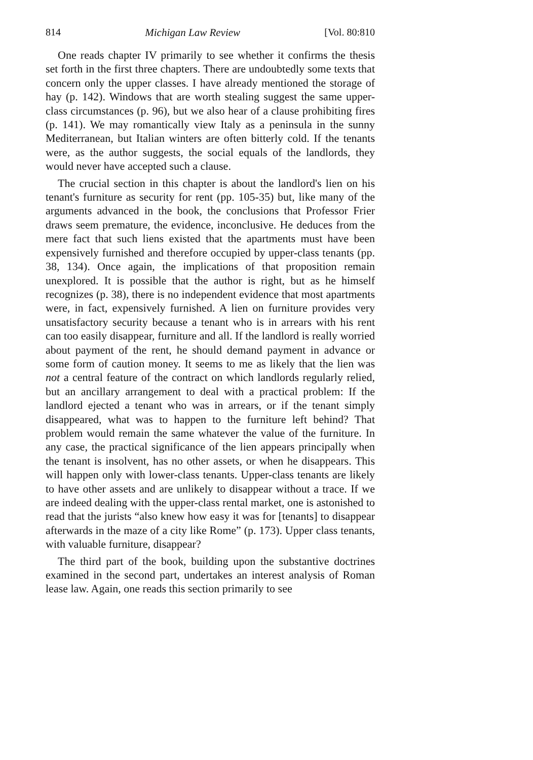814 Michigan Law Review [Vol. 80:810
One reads chapter IV primarily to see whether it confirms the thesis set forth in the first three chapters. There are undoubtedly some texts that concern only the upper classes. I have already mentioned the storage of hay (p. 142). Windows that are worth stealing suggest the same upper-class circumstances (p. 96), but we also hear of a clause prohibiting fires (p. 141). We may romantically view Italy as a peninsula in the sunny Mediterranean, but Italian winters are often bitterly cold. If the tenants were, as the author suggests, the social equals of the landlords, they would never have accepted such a clause.
The crucial section in this chapter is about the landlord's lien on his tenant's furniture as security for rent (pp. 105-35) but, like many of the arguments advanced in the book, the conclusions that Professor Frier draws seem premature, the evidence, inconclusive. He deduces from the mere fact that such liens existed that the apartments must have been expensively furnished and therefore occupied by upper-class tenants (pp. 38, 134). Once again, the implications of that proposition remain unexplored. It is possible that the author is right, but as he himself recognizes (p. 38), there is no independent evidence that most apartments were, in fact, expensively furnished. A lien on furniture provides very unsatisfactory security because a tenant who is in arrears with his rent can too easily disappear, furniture and all. If the landlord is really worried about payment of the rent, he should demand payment in advance or some form of caution money. It seems to me as likely that the lien was not a central feature of the contract on which landlords regularly relied, but an ancillary arrangement to deal with a practical problem: If the landlord ejected a tenant who was in arrears, or if the tenant simply disappeared, what was to happen to the furniture left behind? That problem would remain the same whatever the value of the furniture. In any case, the practical significance of the lien appears principally when the tenant is insolvent, has no other assets, or when he disappears. This will happen only with lower-class tenants. Upper-class tenants are likely to have other assets and are unlikely to disappear without a trace. If we are indeed dealing with the upper-class rental market, one is astonished to read that the jurists “also knew how easy it was for [tenants] to disappear afterwards in the maze of a city like Rome” (p. 173). Upper class tenants, with valuable furniture, disappear?
The third part of the book, building upon the substantive doctrines examined in the second part, undertakes an interest analysis of Roman lease law. Again, one reads this section primarily to see